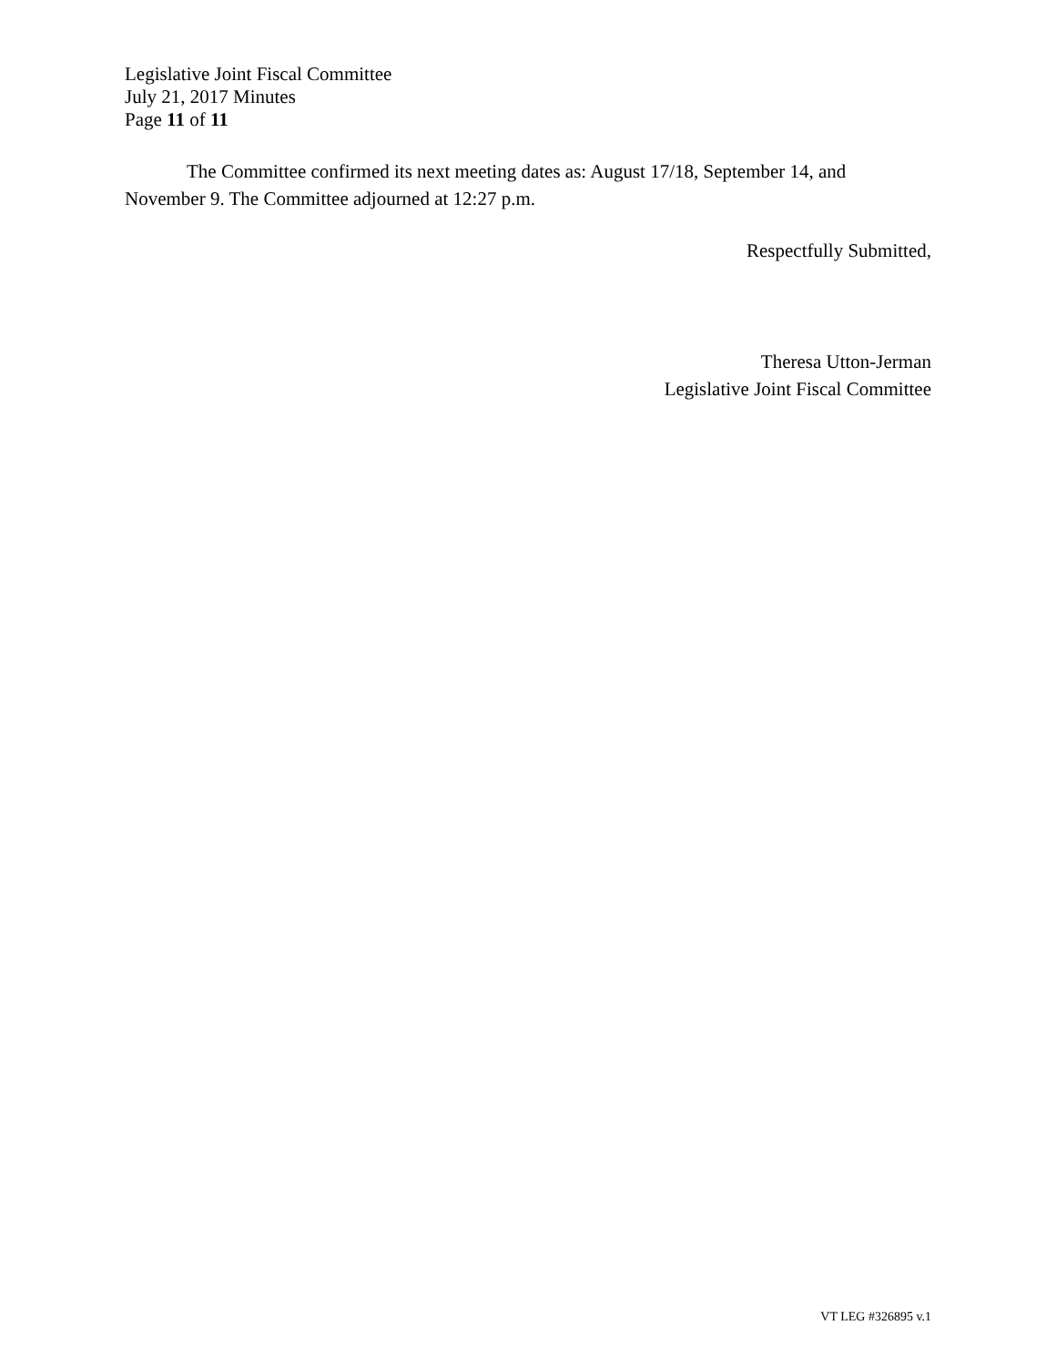Legislative Joint Fiscal Committee
July 21, 2017 Minutes
Page 11 of 11
The Committee confirmed its next meeting dates as: August 17/18, September 14, and November 9. The Committee adjourned at 12:27 p.m.
Respectfully Submitted,
Theresa Utton-Jerman
Legislative Joint Fiscal Committee
VT LEG #326895 v.1